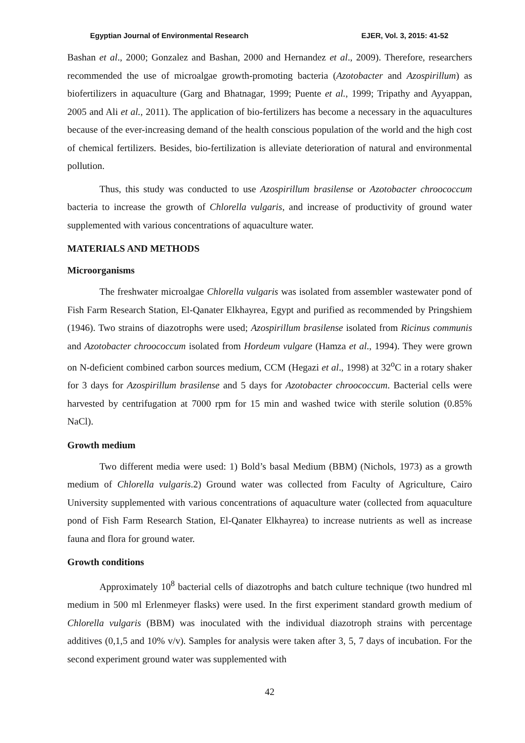Egyptian Journal of Environmental Research EJER, Vol. 3, 2015: 41-52
Bashan et al., 2000; Gonzalez and Bashan, 2000 and Hernandez et al., 2009). Therefore, researchers recommended the use of microalgae growth-promoting bacteria (Azotobacter and Azospirillum) as biofertilizers in aquaculture (Garg and Bhatnagar, 1999; Puente et al., 1999; Tripathy and Ayyappan, 2005 and Ali et al., 2011). The application of bio-fertilizers has become a necessary in the aquacultures because of the ever-increasing demand of the health conscious population of the world and the high cost of chemical fertilizers. Besides, bio-fertilization is alleviate deterioration of natural and environmental pollution.
Thus, this study was conducted to use Azospirillum brasilense or Azotobacter chroococcum bacteria to increase the growth of Chlorella vulgaris, and increase of productivity of ground water supplemented with various concentrations of aquaculture water.
MATERIALS AND METHODS
Microorganisms
The freshwater microalgae Chlorella vulgaris was isolated from assembler wastewater pond of Fish Farm Research Station, El-Qanater Elkhayrea, Egypt and purified as recommended by Pringshiem (1946). Two strains of diazotrophs were used; Azospirillum brasilense isolated from Ricinus communis and Azotobacter chroococcum isolated from Hordeum vulgare (Hamza et al., 1994). They were grown on N-deficient combined carbon sources medium, CCM (Hegazi et al., 1998) at 32<sup>o</sup>C in a rotary shaker for 3 days for Azospirillum brasilense and 5 days for Azotobacter chroococcum. Bacterial cells were harvested by centrifugation at 7000 rpm for 15 min and washed twice with sterile solution (0.85% NaCl).
Growth medium
Two different media were used: 1) Bold’s basal Medium (BBM) (Nichols, 1973) as a growth medium of Chlorella vulgaris.2) Ground water was collected from Faculty of Agriculture, Cairo University supplemented with various concentrations of aquaculture water (collected from aquaculture pond of Fish Farm Research Station, El-Qanater Elkhayrea) to increase nutrients as well as increase fauna and flora for ground water.
Growth conditions
Approximately 10<sup>8</sup> bacterial cells of diazotrophs and batch culture technique (two hundred ml medium in 500 ml Erlenmeyer flasks) were used. In the first experiment standard growth medium of Chlorella vulgaris (BBM) was inoculated with the individual diazotroph strains with percentage additives (0,1,5 and 10% v/v). Samples for analysis were taken after 3, 5, 7 days of incubation. For the second experiment ground water was supplemented with
42